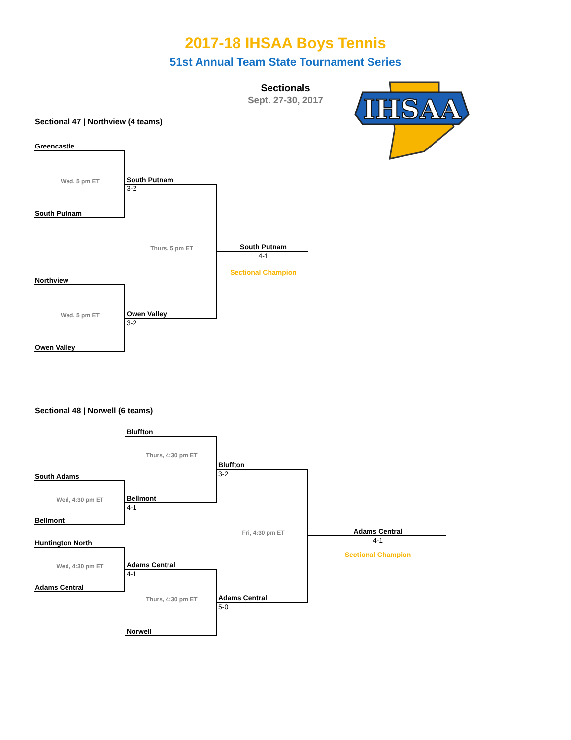2017-18 IHSAA Boys Tennis
51st Annual Team State Tournament Series
Sectionals
Sept. 27-30, 2017
IHSAA
Sectional 47 | Northview (4 teams)
Greencastle
Wed, 5 pm ET
South Putnam
3-2
South Putnam
Thurs, 5 pm ET
South Putnam
4-1
Sectional Champion
Northview
Wed, 5 pm ET
Owen Valley
3-2
Owen Valley
Sectional 48 | Norwell (6 teams)
Bluffton
Thurs, 4:30 pm ET
Bluffton
3-2
South Adams
Wed, 4:30 pm ET
Bellmont
4-1
Bellmont
Fri, 4:30 pm ET
Adams Central
4-1
Sectional Champion
Huntington North
Wed, 4:30 pm ET
Adams Central
4-1
Adams Central
Thurs, 4:30 pm ET
Adams Central
5-0
Norwell